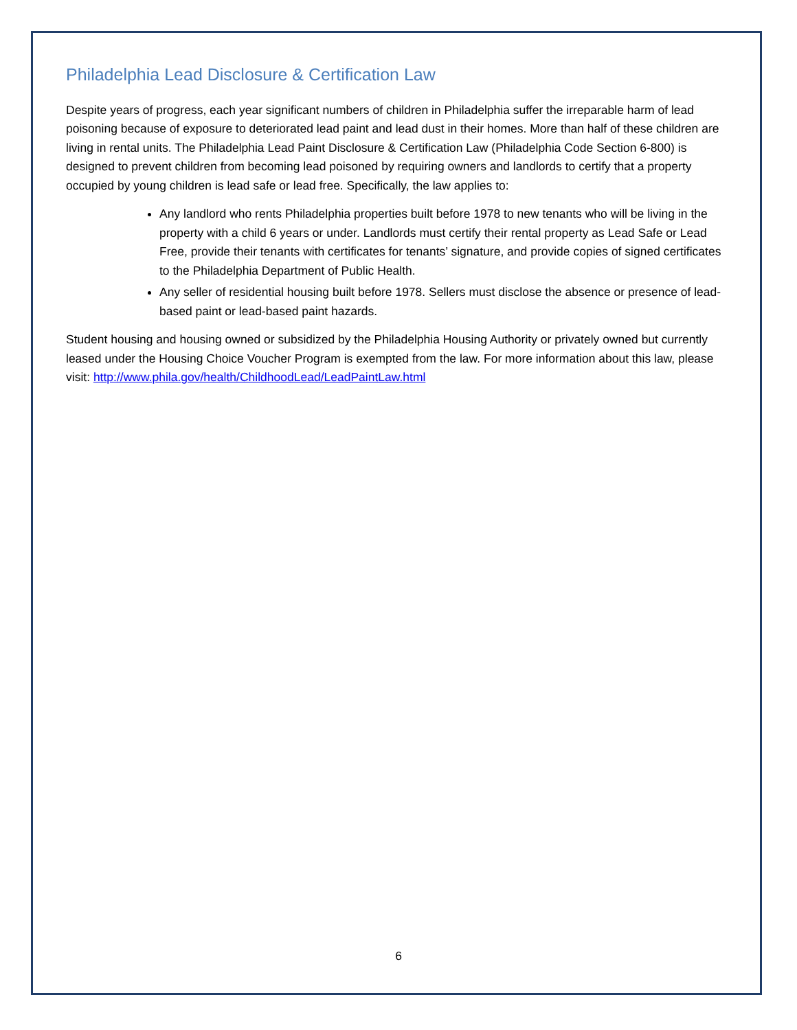Philadelphia Lead Disclosure & Certification Law
Despite years of progress, each year significant numbers of children in Philadelphia suffer the irreparable harm of lead poisoning because of exposure to deteriorated lead paint and lead dust in their homes. More than half of these children are living in rental units. The Philadelphia Lead Paint Disclosure & Certification Law (Philadelphia Code Section 6-800) is designed to prevent children from becoming lead poisoned by requiring owners and landlords to certify that a property occupied by young children is lead safe or lead free. Specifically, the law applies to:
Any landlord who rents Philadelphia properties built before 1978 to new tenants who will be living in the property with a child 6 years or under. Landlords must certify their rental property as Lead Safe or Lead Free, provide their tenants with certificates for tenants’ signature, and provide copies of signed certificates to the Philadelphia Department of Public Health.
Any seller of residential housing built before 1978. Sellers must disclose the absence or presence of lead-based paint or lead-based paint hazards.
Student housing and housing owned or subsidized by the Philadelphia Housing Authority or privately owned but currently leased under the Housing Choice Voucher Program is exempted from the law. For more information about this law, please visit: http://www.phila.gov/health/ChildhoodLead/LeadPaintLaw.html
6